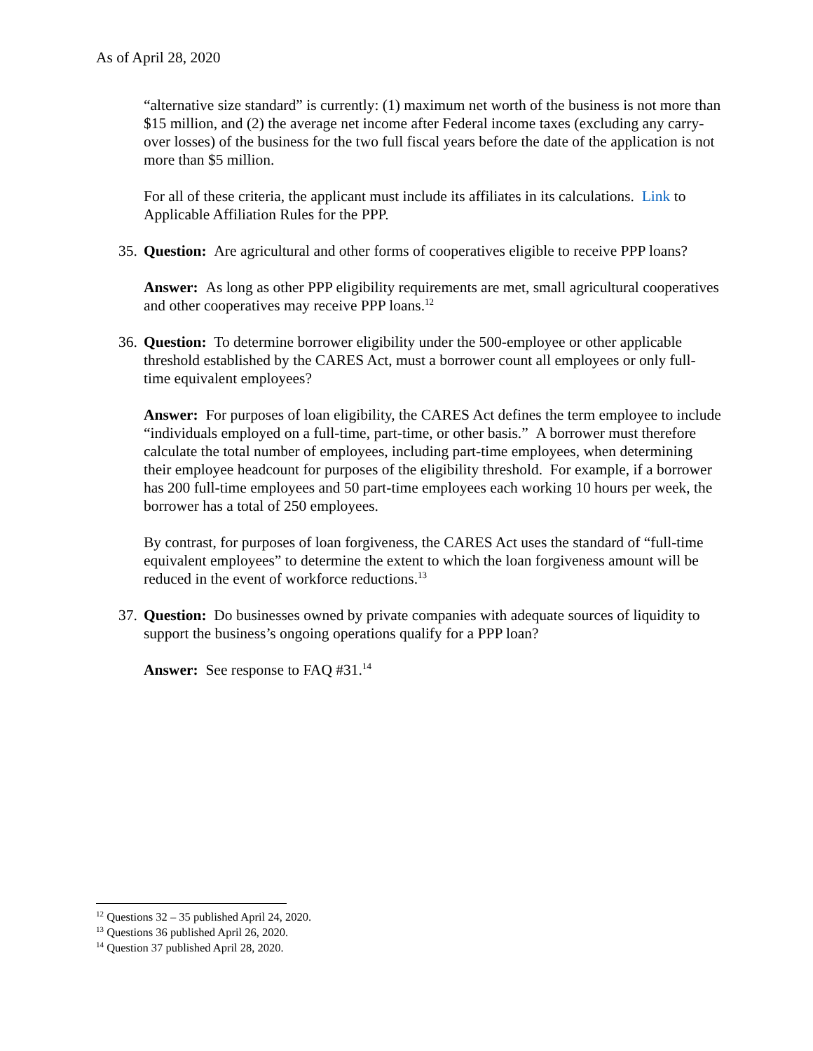As of April 28, 2020
“alternative size standard” is currently: (1) maximum net worth of the business is not more than $15 million, and (2) the average net income after Federal income taxes (excluding any carry-over losses) of the business for the two full fiscal years before the date of the application is not more than $5 million.
For all of these criteria, the applicant must include its affiliates in its calculations. Link to Applicable Affiliation Rules for the PPP.
35. Question: Are agricultural and other forms of cooperatives eligible to receive PPP loans?
Answer: As long as other PPP eligibility requirements are met, small agricultural cooperatives and other cooperatives may receive PPP loans.<sup>12</sup>
36. Question: To determine borrower eligibility under the 500-employee or other applicable threshold established by the CARES Act, must a borrower count all employees or only full-time equivalent employees?
Answer: For purposes of loan eligibility, the CARES Act defines the term employee to include “individuals employed on a full-time, part-time, or other basis.” A borrower must therefore calculate the total number of employees, including part-time employees, when determining their employee headcount for purposes of the eligibility threshold. For example, if a borrower has 200 full-time employees and 50 part-time employees each working 10 hours per week, the borrower has a total of 250 employees.
By contrast, for purposes of loan forgiveness, the CARES Act uses the standard of “full-time equivalent employees” to determine the extent to which the loan forgiveness amount will be reduced in the event of workforce reductions.<sup>13</sup>
37. Question: Do businesses owned by private companies with adequate sources of liquidity to support the business’s ongoing operations qualify for a PPP loan?
Answer: See response to FAQ #31.<sup>14</sup>
<sup>12</sup> Questions 32 – 35 published April 24, 2020.
<sup>13</sup> Questions 36 published April 26, 2020.
<sup>14</sup> Question 37 published April 28, 2020.